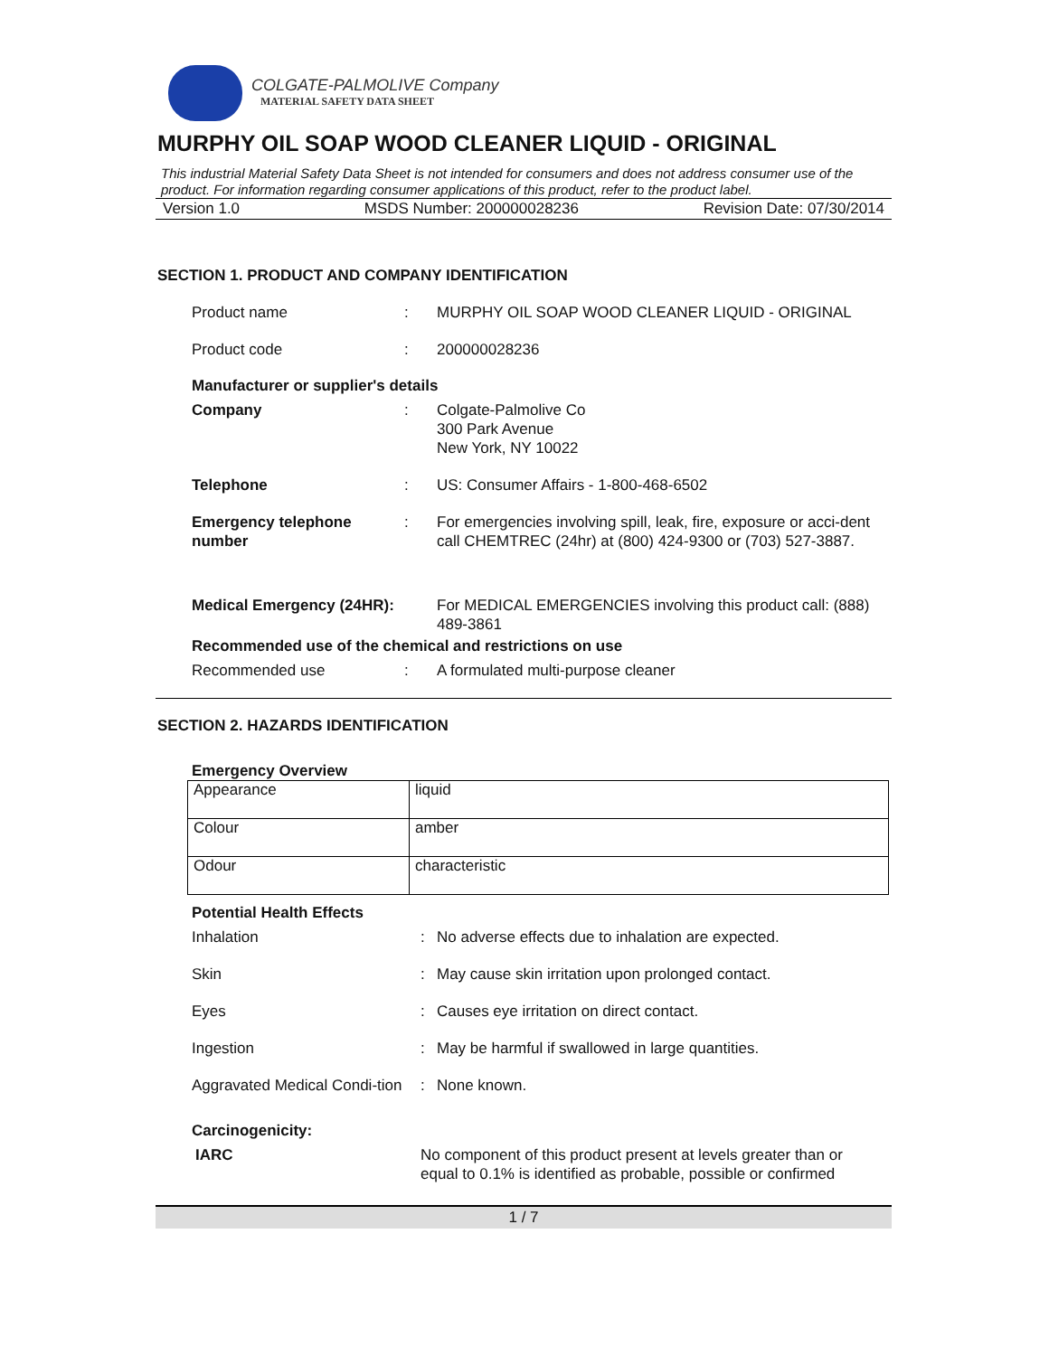COLGATE-PALMOLIVE Company
MATERIAL SAFETY DATA SHEET
MURPHY OIL SOAP WOOD CLEANER LIQUID - ORIGINAL
This industrial Material Safety Data Sheet is not intended for consumers and does not address consumer use of the product. For information regarding consumer applications of this product, refer to the product label.
Version 1.0 MSDS Number: 200000028236 Revision Date: 07/30/2014
SECTION 1. PRODUCT AND COMPANY IDENTIFICATION
Product name : MURPHY OIL SOAP WOOD CLEANER LIQUID - ORIGINAL
Product code : 200000028236
Manufacturer or supplier's details
Company : Colgate-Palmolive Co
300 Park Avenue
New York, NY 10022
Telephone : US: Consumer Affairs - 1-800-468-6502
Emergency telephone number
: For emergencies involving spill, leak, fire, exposure or acci-dent call CHEMTREC (24hr) at (800) 424-9300 or (703) 527-3887.
Medical Emergency (24HR):
For MEDICAL EMERGENCIES involving this product call: (888) 489-3861
Recommended use of the chemical and restrictions on use
Recommended use : A formulated multi-purpose cleaner
SECTION 2. HAZARDS IDENTIFICATION
Emergency Overview
| Appearance | liquid |
| Colour | amber |
| Odour | characteristic |
Potential Health Effects
Inhalation : No adverse effects due to inhalation are expected.
Skin : May cause skin irritation upon prolonged contact.
Eyes : Causes eye irritation on direct contact.
Ingestion : May be harmful if swallowed in large quantities.
Aggravated Medical Condi-tion
: None known.
Carcinogenicity:
IARC No component of this product present at levels greater than or equal to 0.1% is identified as probable, possible or confirmed
1 / 7